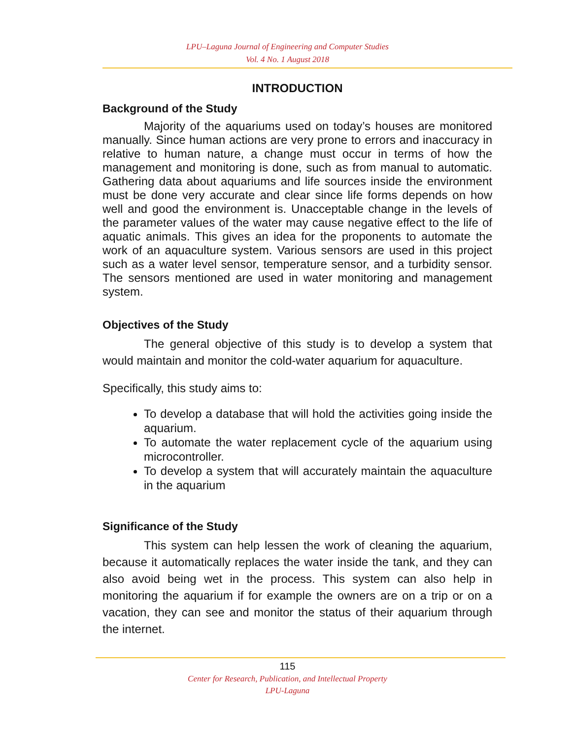LPU–Laguna Journal of Engineering and Computer Studies
Vol. 4 No. 1 August 2018
INTRODUCTION
Background of the Study
Majority of the aquariums used on today’s houses are monitored manually. Since human actions are very prone to errors and inaccuracy in relative to human nature, a change must occur in terms of how the management and monitoring is done, such as from manual to automatic. Gathering data about aquariums and life sources inside the environment must be done very accurate and clear since life forms depends on how well and good the environment is. Unacceptable change in the levels of the parameter values of the water may cause negative effect to the life of aquatic animals. This gives an idea for the proponents to automate the work of an aquaculture system. Various sensors are used in this project such as a water level sensor, temperature sensor, and a turbidity sensor. The sensors mentioned are used in water monitoring and management system.
Objectives of the Study
The general objective of this study is to develop a system that would maintain and monitor the cold-water aquarium for aquaculture.
Specifically, this study aims to:
To develop a database that will hold the activities going inside the aquarium.
To automate the water replacement cycle of the aquarium using microcontroller.
To develop a system that will accurately maintain the aquaculture in the aquarium
Significance of the Study
This system can help lessen the work of cleaning the aquarium, because it automatically replaces the water inside the tank, and they can also avoid being wet in the process. This system can also help in monitoring the aquarium if for example the owners are on a trip or on a vacation, they can see and monitor the status of their aquarium through the internet.
115
Center for Research, Publication, and Intellectual Property
LPU-Laguna